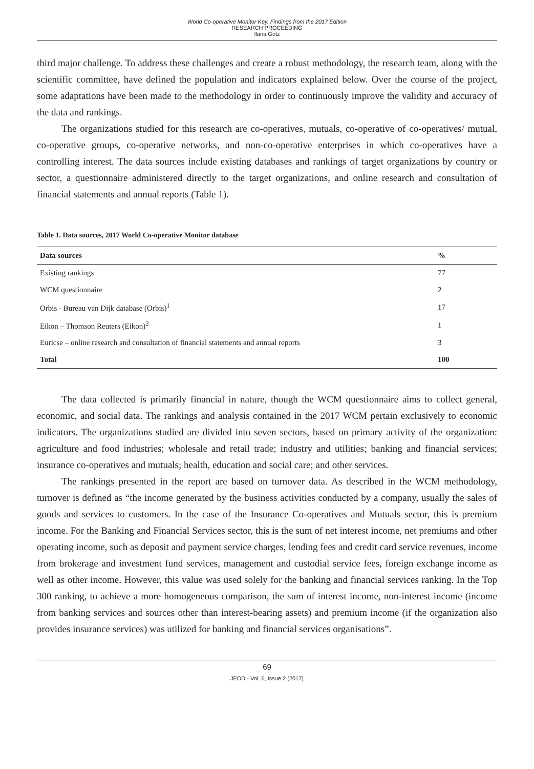World Co-operative Monitor Key. Findings from the 2017 Edition
RESEARCH PROCEEDING
Ilana Gotz
third major challenge. To address these challenges and create a robust methodology, the research team, along with the scientific committee, have defined the population and indicators explained below. Over the course of the project, some adaptations have been made to the methodology in order to continuously improve the validity and accuracy of the data and rankings.
The organizations studied for this research are co-operatives, mutuals, co-operative of co-operatives/ mutual, co-operative groups, co-operative networks, and non-co-operative enterprises in which co-operatives have a controlling interest. The data sources include existing databases and rankings of target organizations by country or sector, a questionnaire administered directly to the target organizations, and online research and consultation of financial statements and annual reports (Table 1).
Table 1. Data sources, 2017 World Co-operative Monitor database
| Data sources | % |
| --- | --- |
| Existing rankings | 77 |
| WCM questionnaire | 2 |
| Orbis - Bureau van Dijk database (Orbis)<sup>1</sup> | 17 |
| Eikon – Thomson Reuters (Eikon)<sup>2</sup> | 1 |
| Euricse – online research and consultation of financial statements and annual reports | 3 |
| Total | 100 |
The data collected is primarily financial in nature, though the WCM questionnaire aims to collect general, economic, and social data. The rankings and analysis contained in the 2017 WCM pertain exclusively to economic indicators. The organizations studied are divided into seven sectors, based on primary activity of the organization: agriculture and food industries; wholesale and retail trade; industry and utilities; banking and financial services; insurance co-operatives and mutuals; health, education and social care; and other services.
The rankings presented in the report are based on turnover data. As described in the WCM methodology, turnover is defined as “the income generated by the business activities conducted by a company, usually the sales of goods and services to customers. In the case of the Insurance Co-operatives and Mutuals sector, this is premium income. For the Banking and Financial Services sector, this is the sum of net interest income, net premiums and other operating income, such as deposit and payment service charges, lending fees and credit card service revenues, income from brokerage and investment fund services, management and custodial service fees, foreign exchange income as well as other income. However, this value was used solely for the banking and financial services ranking. In the Top 300 ranking, to achieve a more homogeneous comparison, the sum of interest income, non-interest income (income from banking services and sources other than interest-bearing assets) and premium income (if the organization also provides insurance services) was utilized for banking and financial services organisations”.
69
JEOD - Vol. 6, Issue 2 (2017)